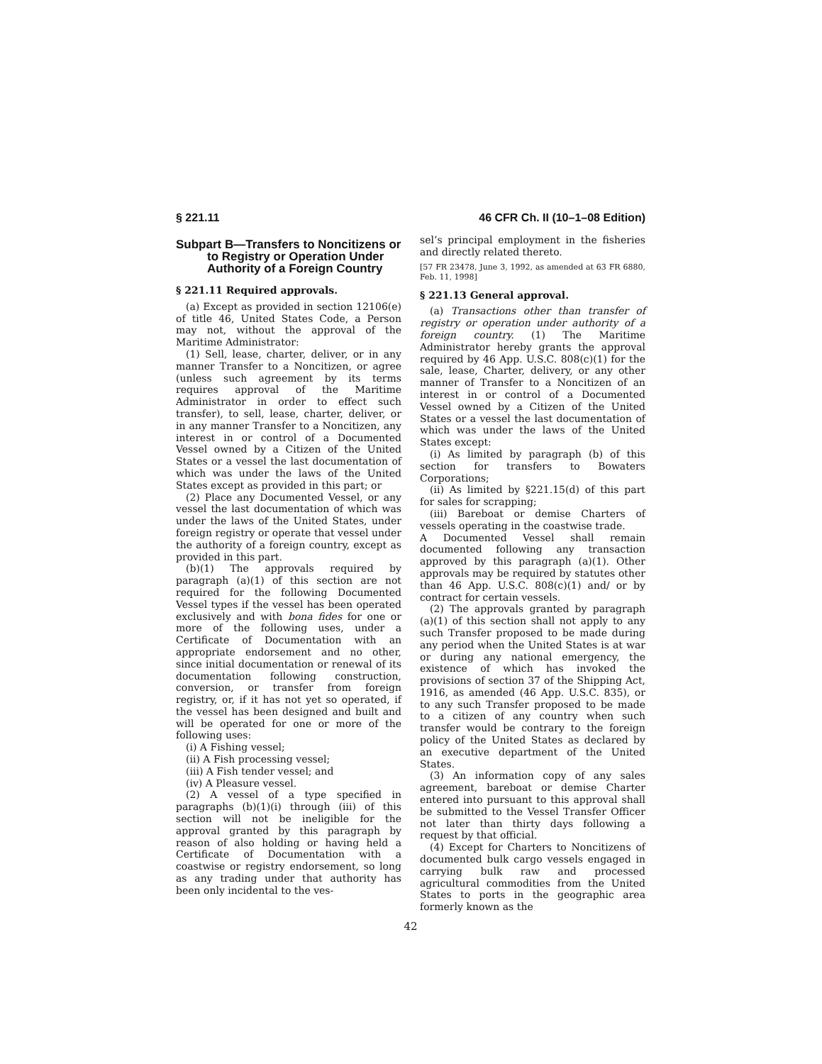§ 221.11 46 CFR Ch. II (10–1–08 Edition)
Subpart B—Transfers to Noncitizens or to Registry or Operation Under Authority of a Foreign Country
§ 221.11 Required approvals.
(a) Except as provided in section 12106(e) of title 46, United States Code, a Person may not, without the approval of the Maritime Administrator:
(1) Sell, lease, charter, deliver, or in any manner Transfer to a Noncitizen, or agree (unless such agreement by its terms requires approval of the Maritime Administrator in order to effect such transfer), to sell, lease, charter, deliver, or in any manner Transfer to a Noncitizen, any interest in or control of a Documented Vessel owned by a Citizen of the United States or a vessel the last documentation of which was under the laws of the United States except as provided in this part; or
(2) Place any Documented Vessel, or any vessel the last documentation of which was under the laws of the United States, under foreign registry or operate that vessel under the authority of a foreign country, except as provided in this part.
(b)(1) The approvals required by paragraph (a)(1) of this section are not required for the following Documented Vessel types if the vessel has been operated exclusively and with bona fides for one or more of the following uses, under a Certificate of Documentation with an appropriate endorsement and no other, since initial documentation or renewal of its documentation following construction, conversion, or transfer from foreign registry, or, if it has not yet so operated, if the vessel has been designed and built and will be operated for one or more of the following uses:
(i) A Fishing vessel;
(ii) A Fish processing vessel;
(iii) A Fish tender vessel; and
(iv) A Pleasure vessel.
(2) A vessel of a type specified in paragraphs (b)(1)(i) through (iii) of this section will not be ineligible for the approval granted by this paragraph by reason of also holding or having held a Certificate of Documentation with a coastwise or registry endorsement, so long as any trading under that authority has been only incidental to the ves-
sel’s principal employment in the fisheries and directly related thereto.
[57 FR 23478, June 3, 1992, as amended at 63 FR 6880, Feb. 11, 1998]
§ 221.13 General approval.
(a) Transactions other than transfer of registry or operation under authority of a foreign country. (1) The Maritime Administrator hereby grants the approval required by 46 App. U.S.C. 808(c)(1) for the sale, lease, Charter, delivery, or any other manner of Transfer to a Noncitizen of an interest in or control of a Documented Vessel owned by a Citizen of the United States or a vessel the last documentation of which was under the laws of the United States except:
(i) As limited by paragraph (b) of this section for transfers to Bowaters Corporations;
(ii) As limited by §221.15(d) of this part for sales for scrapping;
(iii) Bareboat or demise Charters of vessels operating in the coastwise trade.
A Documented Vessel shall remain documented following any transaction approved by this paragraph (a)(1). Other approvals may be required by statutes other than 46 App. U.S.C. 808(c)(1) and/ or by contract for certain vessels.
(2) The approvals granted by paragraph (a)(1) of this section shall not apply to any such Transfer proposed to be made during any period when the United States is at war or during any national emergency, the existence of which has invoked the provisions of section 37 of the Shipping Act, 1916, as amended (46 App. U.S.C. 835), or to any such Transfer proposed to be made to a citizen of any country when such transfer would be contrary to the foreign policy of the United States as declared by an executive department of the United States.
(3) An information copy of any sales agreement, bareboat or demise Charter entered into pursuant to this approval shall be submitted to the Vessel Transfer Officer not later than thirty days following a request by that official.
(4) Except for Charters to Noncitizens of documented bulk cargo vessels engaged in carrying bulk raw and processed agricultural commodities from the United States to ports in the geographic area formerly known as the
42